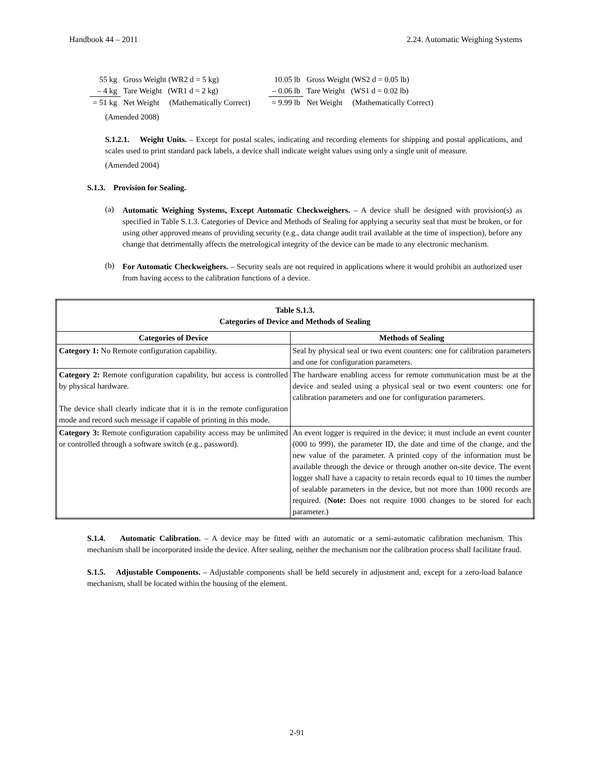Handbook 44 – 2011 2.24. Automatic Weighing Systems
| 55 kg | Gross Weight (WR2 d = 5 kg) |
| – 4 kg | Tare Weight (WR1 d = 2 kg) |
| = 51 kg | Net Weight (Mathematically Correct) |
| 10.05 lb | Gross Weight (WS2 d = 0.05 lb) |
| – 0.06 lb | Tare Weight (WS1 d = 0.02 lb) |
| = 9.99 lb | Net Weight (Mathematically Correct) |
(Amended 2008)
S.1.2.1. Weight Units. – Except for postal scales, indicating and recording elements for shipping and postal applications, and scales used to print standard pack labels, a device shall indicate weight values using only a single unit of measure.
(Amended 2004)
S.1.3. Provision for Sealing.
(a)
Automatic Weighing Systems, Except Automatic Checkweighers. – A device shall be designed with provision(s) as specified in Table S.1.3. Categories of Device and Methods of Sealing for applying a security seal that must be broken, or for using other approved means of providing security (e.g., data change audit trail available at the time of inspection), before any change that detrimentally affects the metrological integrity of the device can be made to any electronic mechanism.
(b)
For Automatic Checkweighers. – Security seals are not required in applications where it would prohibit an authorized user from having access to the calibration functions of a device.
| Table S.1.3. Categories of Device and Methods of Sealing | |
| --- | --- |
| Categories of Device | Methods of Sealing |
| Category 1: No Remote configuration capability. | Seal by physical seal or two event counters: one for calibration parameters and one for configuration parameters. |
| Category 2: Remote configuration capability, but access is controlled by physical hardware. The device shall clearly indicate that it is in the remote configuration mode and record such message if capable of printing in this mode. | The hardware enabling access for remote communication must be at the device and sealed using a physical seal or two event counters: one for calibration parameters and one for configuration parameters. |
| Category 3: Remote configuration capability access may be unlimited or controlled through a software switch (e.g., password). | An event logger is required in the device; it must include an event counter (000 to 999), the parameter ID, the date and time of the change, and the new value of the parameter. A printed copy of the information must be available through the device or through another on-site device. The event logger shall have a capacity to retain records equal to 10 times the number of sealable parameters in the device, but not more than 1000 records are required. ( Note: Does not require 1000 changes to be stored for each parameter.) |
S.1.4. Automatic Calibration. – A device may be fitted with an automatic or a semi-automatic calibration mechanism. This mechanism shall be incorporated inside the device. After sealing, neither the mechanism nor the calibration process shall facilitate fraud.
S.1.5. Adjustable Components. – Adjustable components shall be held securely in adjustment and, except for a zero-load balance mechanism, shall be located within the housing of the element.
2-91